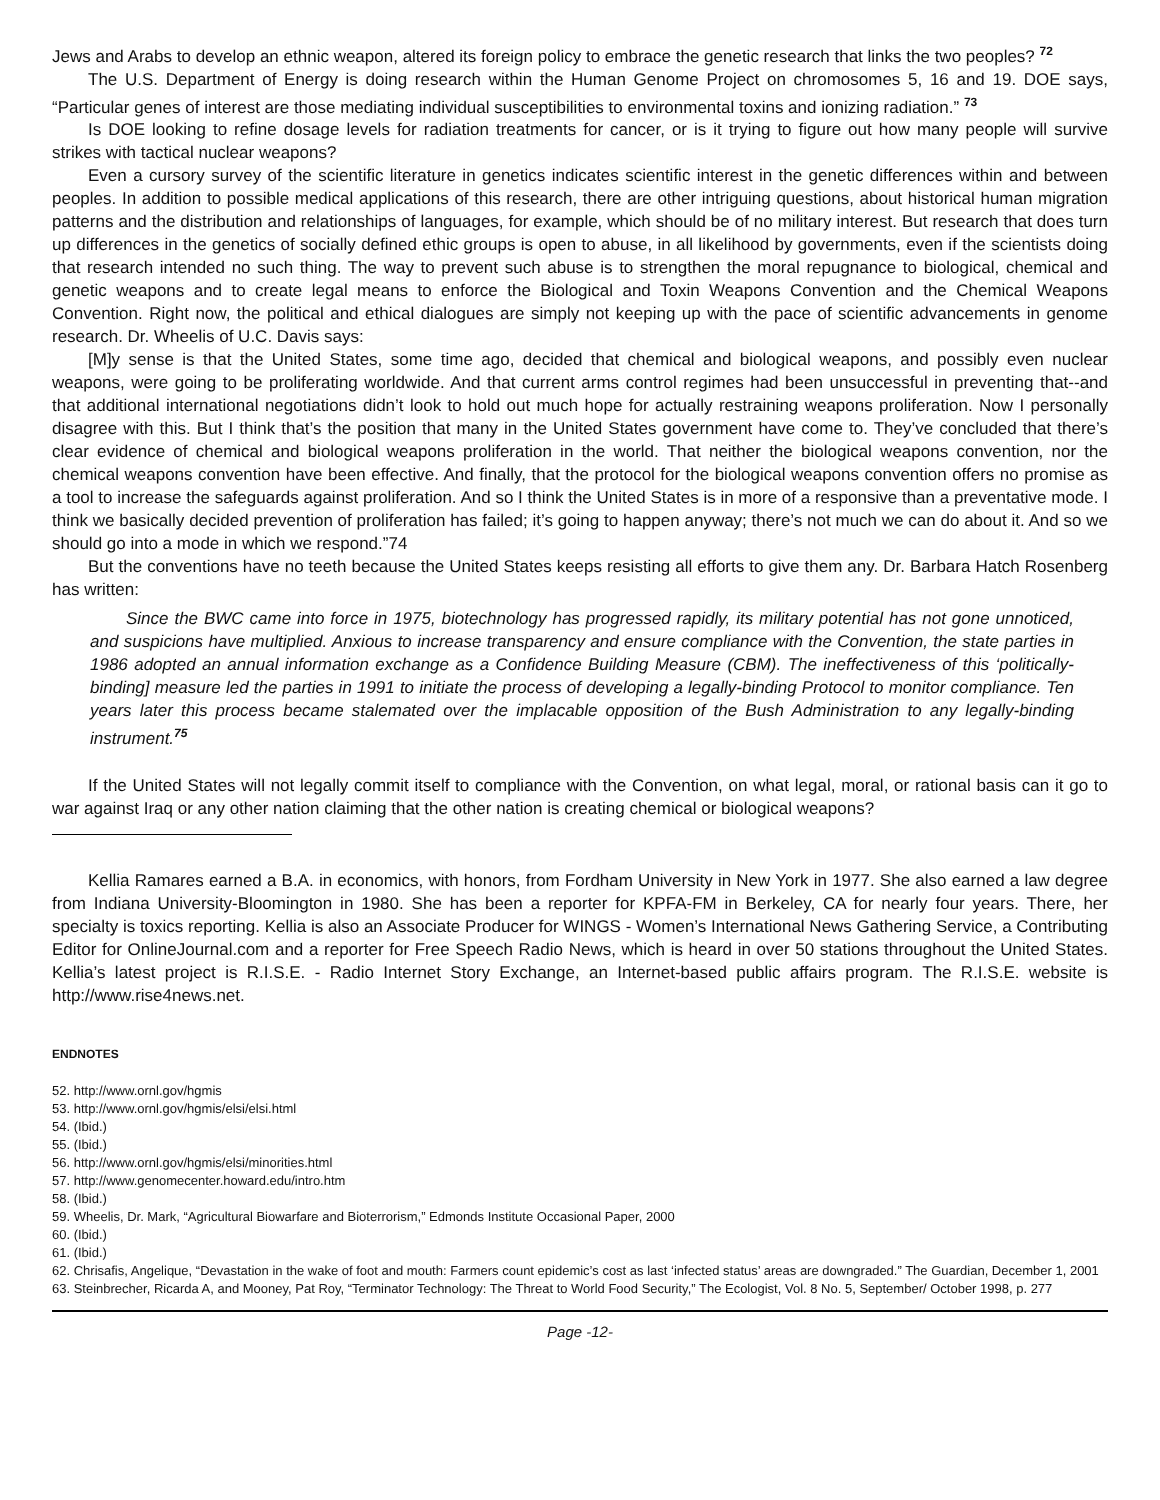Jews and Arabs to develop an ethnic weapon, altered its foreign policy to embrace the genetic research that links the two peoples? <sup>72</sup>
The U.S. Department of Energy is doing research within the Human Genome Project on chromosomes 5, 16 and 19. DOE says, “Particular genes of interest are those mediating individual susceptibilities to environmental toxins and ionizing radiation.” <sup>73</sup>
Is DOE looking to refine dosage levels for radiation treatments for cancer, or is it trying to figure out how many people will survive strikes with tactical nuclear weapons?
Even a cursory survey of the scientific literature in genetics indicates scientific interest in the genetic differences within and between peoples. In addition to possible medical applications of this research, there are other intriguing questions, about historical human migration patterns and the distribution and relationships of languages, for example, which should be of no military interest. But research that does turn up differences in the genetics of socially defined ethic groups is open to abuse, in all likelihood by governments, even if the scientists doing that research intended no such thing. The way to prevent such abuse is to strengthen the moral repugnance to biological, chemical and genetic weapons and to create legal means to enforce the Biological and Toxin Weapons Convention and the Chemical Weapons Convention. Right now, the political and ethical dialogues are simply not keeping up with the pace of scientific advancements in genome research. Dr. Wheelis of U.C. Davis says:
[M]y sense is that the United States, some time ago, decided that chemical and biological weapons, and possibly even nuclear weapons, were going to be proliferating worldwide. And that current arms control regimes had been unsuccessful in preventing that--and that additional international negotiations didn’t look to hold out much hope for actually restraining weapons proliferation. Now I personally disagree with this. But I think that’s the position that many in the United States government have come to. They’ve concluded that there’s clear evidence of chemical and biological weapons proliferation in the world. That neither the biological weapons convention, nor the chemical weapons convention have been effective. And finally, that the protocol for the biological weapons convention offers no promise as a tool to increase the safeguards against proliferation. And so I think the United States is in more of a responsive than a preventative mode. I think we basically decided prevention of proliferation has failed; it’s going to happen anyway; there’s not much we can do about it. And so we should go into a mode in which we respond.”74
But the conventions have no teeth because the United States keeps resisting all efforts to give them any. Dr. Barbara Hatch Rosenberg has written:
Since the BWC came into force in 1975, biotechnology has progressed rapidly, its military potential has not gone unnoticed, and suspicions have multiplied. Anxious to increase transparency and ensure compliance with the Convention, the state parties in 1986 adopted an annual information exchange as a Confidence Building Measure (CBM). The ineffectiveness of this ‘politically-binding] measure led the parties in 1991 to initiate the process of developing a legally-binding Protocol to monitor compliance. Ten years later this process became stalemated over the implacable opposition of the Bush Administration to any legally-binding instrument.<sup>75</sup>
If the United States will not legally commit itself to compliance with the Convention, on what legal, moral, or rational basis can it go to war against Iraq or any other nation claiming that the other nation is creating chemical or biological weapons?
Kellia Ramares earned a B.A. in economics, with honors, from Fordham University in New York in 1977. She also earned a law degree from Indiana University-Bloomington in 1980. She has been a reporter for KPFA-FM in Berkeley, CA for nearly four years. There, her specialty is toxics reporting. Kellia is also an Associate Producer for WINGS - Women’s International News Gathering Service, a Contributing Editor for OnlineJournal.com and a reporter for Free Speech Radio News, which is heard in over 50 stations throughout the United States. Kellia’s latest project is R.I.S.E. - Radio Internet Story Exchange, an Internet-based public affairs program. The R.I.S.E. website is http://www.rise4news.net.
ENDNOTES
52. http://www.ornl.gov/hgmis
53. http://www.ornl.gov/hgmis/elsi/elsi.html
54. (Ibid.)
55. (Ibid.)
56. http://www.ornl.gov/hgmis/elsi/minorities.html
57. http://www.genomecenter.howard.edu/intro.htm
58. (Ibid.)
59. Wheelis, Dr. Mark, “Agricultural Biowarfare and Bioterrorism,” Edmonds Institute Occasional Paper, 2000
60. (Ibid.)
61. (Ibid.)
62. Chrisafis, Angelique, “Devastation in the wake of foot and mouth: Farmers count epidemic’s cost as last ‘infected status’ areas are downgraded.” The Guardian, December 1, 2001
63. Steinbrecher, Ricarda A, and Mooney, Pat Roy, “Terminator Technology: The Threat to World Food Security,” The Ecologist, Vol. 8 No. 5, September/ October 1998, p. 277
Page -12-